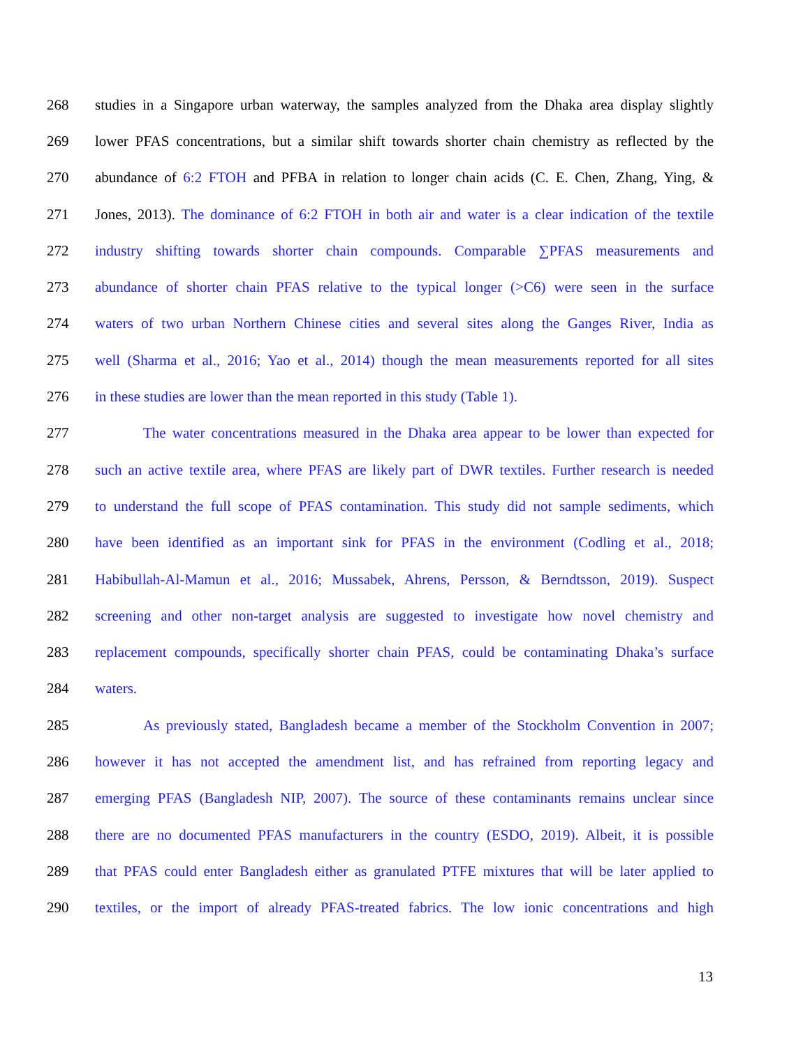268 studies in a Singapore urban waterway, the samples analyzed from the Dhaka area display slightly
269 lower PFAS concentrations, but a similar shift towards shorter chain chemistry as reflected by the
270 abundance of 6:2 FTOH and PFBA in relation to longer chain acids (C. E. Chen, Zhang, Ying, &
271 Jones, 2013). The dominance of 6:2 FTOH in both air and water is a clear indication of the textile
272 industry shifting towards shorter chain compounds. Comparable ∑PFAS measurements and
273 abundance of shorter chain PFAS relative to the typical longer (>C6) were seen in the surface
274 waters of two urban Northern Chinese cities and several sites along the Ganges River, India as
275 well (Sharma et al., 2016; Yao et al., 2014) though the mean measurements reported for all sites
276 in these studies are lower than the mean reported in this study (Table 1).
277 The water concentrations measured in the Dhaka area appear to be lower than expected for
278 such an active textile area, where PFAS are likely part of DWR textiles. Further research is needed
279 to understand the full scope of PFAS contamination. This study did not sample sediments, which
280 have been identified as an important sink for PFAS in the environment (Codling et al., 2018;
281 Habibullah-Al-Mamun et al., 2016; Mussabek, Ahrens, Persson, & Berndtsson, 2019). Suspect
282 screening and other non-target analysis are suggested to investigate how novel chemistry and
283 replacement compounds, specifically shorter chain PFAS, could be contaminating Dhaka’s surface
284 waters.
285 As previously stated, Bangladesh became a member of the Stockholm Convention in 2007;
286 however it has not accepted the amendment list, and has refrained from reporting legacy and
287 emerging PFAS (Bangladesh NIP, 2007). The source of these contaminants remains unclear since
288 there are no documented PFAS manufacturers in the country (ESDO, 2019). Albeit, it is possible
289 that PFAS could enter Bangladesh either as granulated PTFE mixtures that will be later applied to
290 textiles, or the import of already PFAS-treated fabrics. The low ionic concentrations and high
13